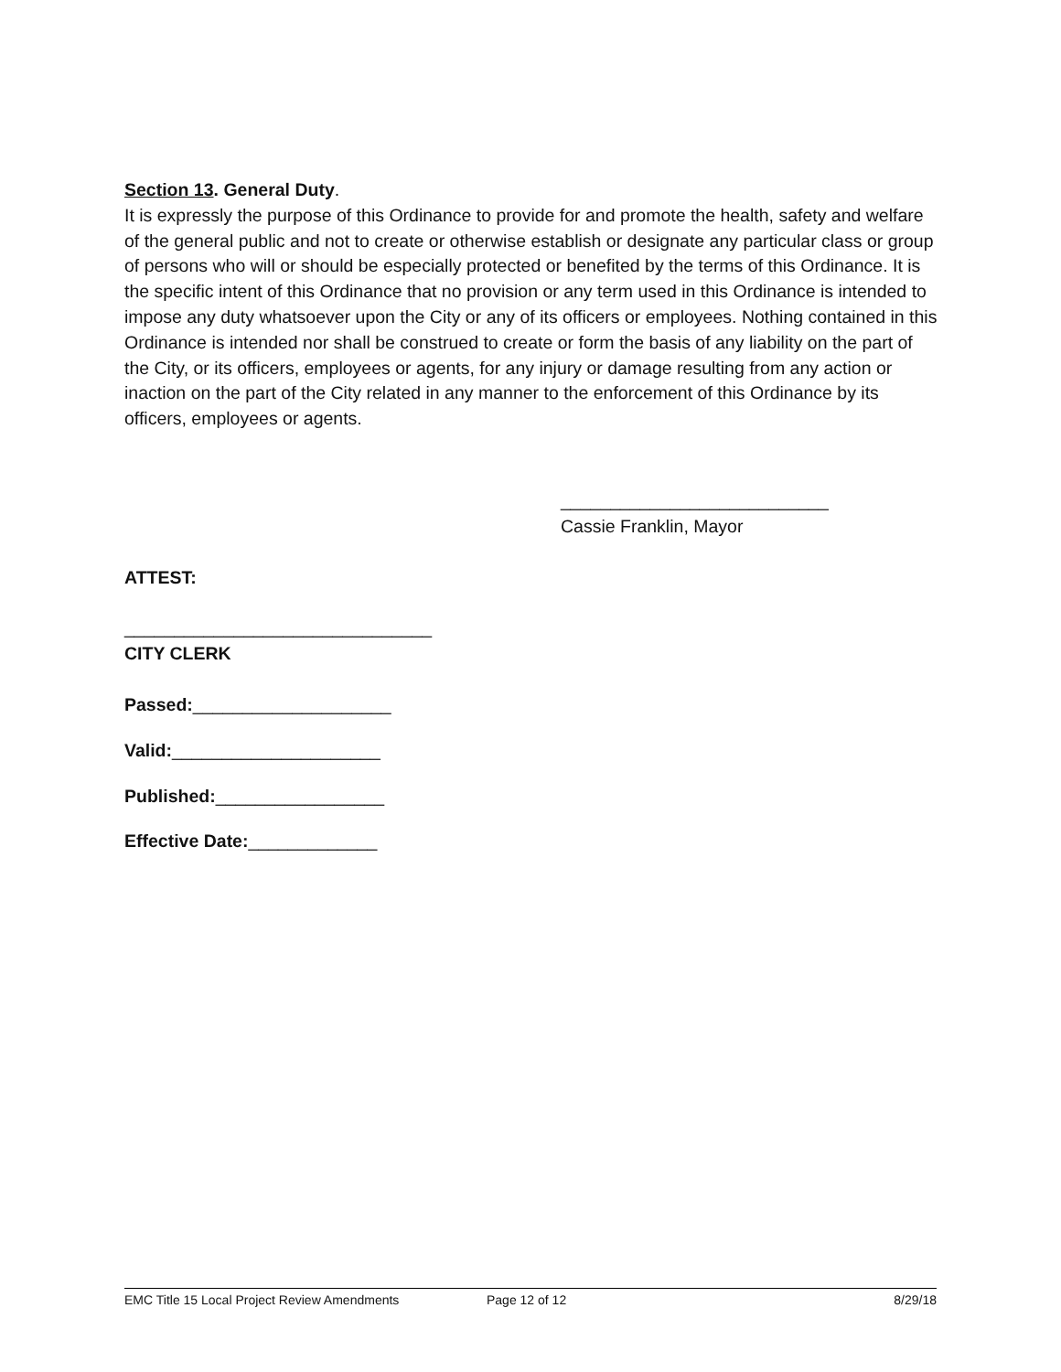Section 13. General Duty.
It is expressly the purpose of this Ordinance to provide for and promote the health, safety and welfare of the general public and not to create or otherwise establish or designate any particular class or group of persons who will or should be especially protected or benefited by the terms of this Ordinance. It is the specific intent of this Ordinance that no provision or any term used in this Ordinance is intended to impose any duty whatsoever upon the City or any of its officers or employees. Nothing contained in this Ordinance is intended nor shall be construed to create or form the basis of any liability on the part of the City, or its officers, employees or agents, for any injury or damage resulting from any action or inaction on the part of the City related in any manner to the enforcement of this Ordinance by its officers, employees or agents.
___________________________
Cassie Franklin, Mayor
ATTEST:
_______________________________
CITY CLERK
Passed:____________________
Valid:_____________________
Published:_________________
Effective Date:_____________
EMC Title 15 Local Project Review Amendments Page 12 of 12 8/29/18